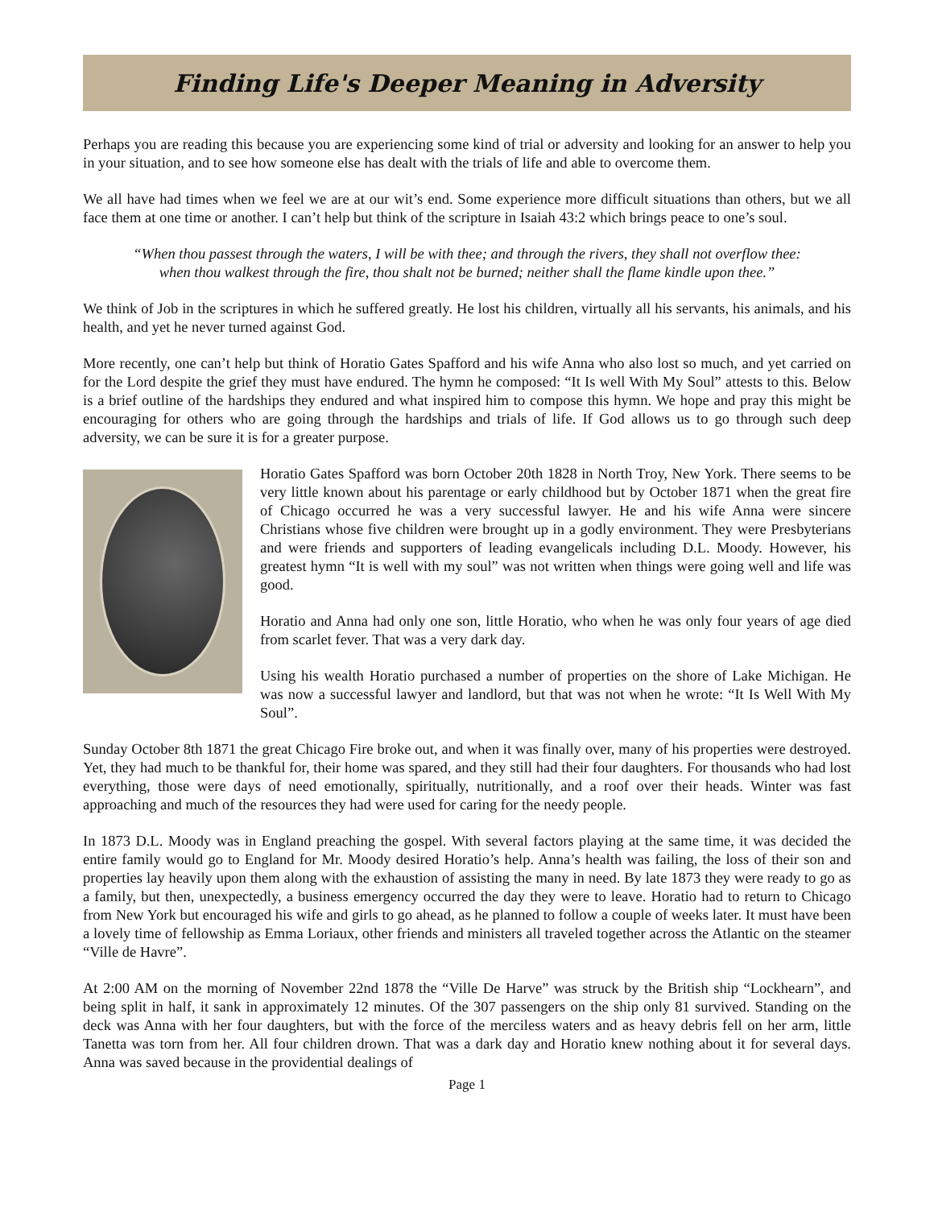Finding Life's Deeper Meaning in Adversity
Perhaps you are reading this because you are experiencing some kind of trial or adversity and looking for an answer to help you in your situation, and to see how someone else has dealt with the trials of life and able to overcome them.
We all have had times when we feel we are at our wit’s end. Some experience more difficult situations than others, but we all face them at one time or another. I can’t help but think of the scripture in Isaiah 43:2 which brings peace to one’s soul.
“When thou passest through the waters, I will be with thee; and through the rivers, they shall not overflow thee: when thou walkest through the fire, thou shalt not be burned; neither shall the flame kindle upon thee.”
We think of Job in the scriptures in which he suffered greatly. He lost his children, virtually all his servants, his animals, and his health, and yet he never turned against God.
More recently, one can’t help but think of Horatio Gates Spafford and his wife Anna who also lost so much, and yet carried on for the Lord despite the grief they must have endured. The hymn he composed: “It Is well With My Soul” attests to this. Below is a brief outline of the hardships they endured and what inspired him to compose this hymn. We hope and pray this might be encouraging for others who are going through the hardships and trials of life. If God allows us to go through such deep adversity, we can be sure it is for a greater purpose.
Horatio Gates Spafford was born October 20th 1828 in North Troy, New York. There seems to be very little known about his parentage or early childhood but by October 1871 when the great fire of Chicago occurred he was a very successful lawyer. He and his wife Anna were sincere Christians whose five children were brought up in a godly environment. They were Presbyterians and were friends and supporters of leading evangelicals including D.L. Moody. However, his greatest hymn “It is well with my soul” was not written when things were going well and life was good.
Horatio and Anna had only one son, little Horatio, who when he was only four years of age died from scarlet fever. That was a very dark day.
Using his wealth Horatio purchased a number of properties on the shore of Lake Michigan. He was now a successful lawyer and landlord, but that was not when he wrote: “It Is Well With My Soul”.
Sunday October 8th 1871 the great Chicago Fire broke out, and when it was finally over, many of his properties were destroyed. Yet, they had much to be thankful for, their home was spared, and they still had their four daughters. For thousands who had lost everything, those were days of need emotionally, spiritually, nutritionally, and a roof over their heads. Winter was fast approaching and much of the resources they had were used for caring for the needy people.
In 1873 D.L. Moody was in England preaching the gospel. With several factors playing at the same time, it was decided the entire family would go to England for Mr. Moody desired Horatio’s help. Anna’s health was failing, the loss of their son and properties lay heavily upon them along with the exhaustion of assisting the many in need. By late 1873 they were ready to go as a family, but then, unexpectedly, a business emergency occurred the day they were to leave. Horatio had to return to Chicago from New York but encouraged his wife and girls to go ahead, as he planned to follow a couple of weeks later. It must have been a lovely time of fellowship as Emma Loriaux, other friends and ministers all traveled together across the Atlantic on the steamer “Ville de Havre”.
At 2:00 AM on the morning of November 22nd 1878 the “Ville De Harve” was struck by the British ship “Lockhearn”, and being split in half, it sank in approximately 12 minutes. Of the 307 passengers on the ship only 81 survived. Standing on the deck was Anna with her four daughters, but with the force of the merciless waters and as heavy debris fell on her arm, little Tanetta was torn from her. All four children drown. That was a dark day and Horatio knew nothing about it for several days. Anna was saved because in the providential dealings of
Page 1